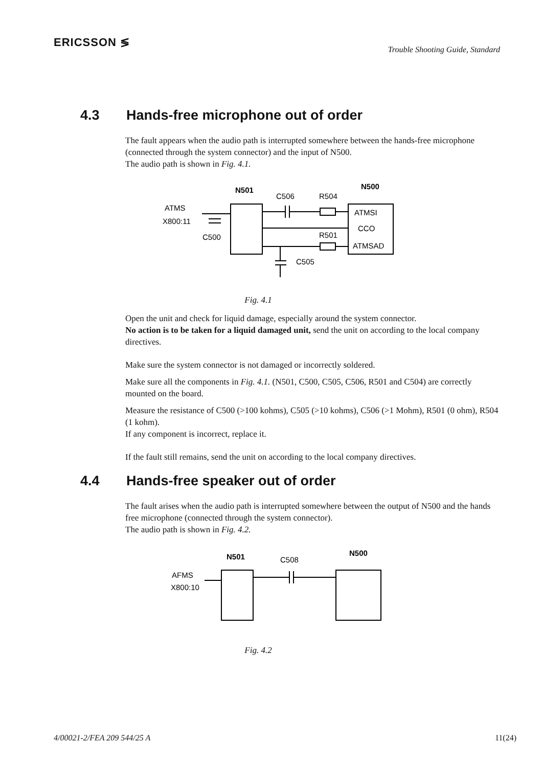ERICSSON ≶
Trouble Shooting Guide, Standard
4.3 Hands-free microphone out of order
The fault appears when the audio path is interrupted somewhere between the hands-free microphone (connected through the system connector) and the input of N500.
The audio path is shown in Fig. 4.1.
N501
N500
C506
R504
ATMS
X800:11
C500
ATMSI
CCO
R501
ATMSAD
C505
Fig. 4.1
Open the unit and check for liquid damage, especially around the system connector.
No action is to be taken for a liquid damaged unit, send the unit on according to the local company directives.
Make sure the system connector is not damaged or incorrectly soldered.
Make sure all the components in Fig. 4.1. (N501, C500, C505, C506, R501 and C504) are correctly mounted on the board.
Measure the resistance of C500 (>100 kohms), C505 (>10 kohms), C506 (>1 Mohm), R501 (0 ohm), R504 (1 kohm).
If any component is incorrect, replace it.
If the fault still remains, send the unit on according to the local company directives.
4.4 Hands-free speaker out of order
The fault arises when the audio path is interrupted somewhere between the output of N500 and the hands free microphone (connected through the system connector).
The audio path is shown in Fig. 4.2.
N501
N500
C508
AFMS
X800:10
Fig. 4.2
4/00021-2/FEA 209 544/25 A 11(24)